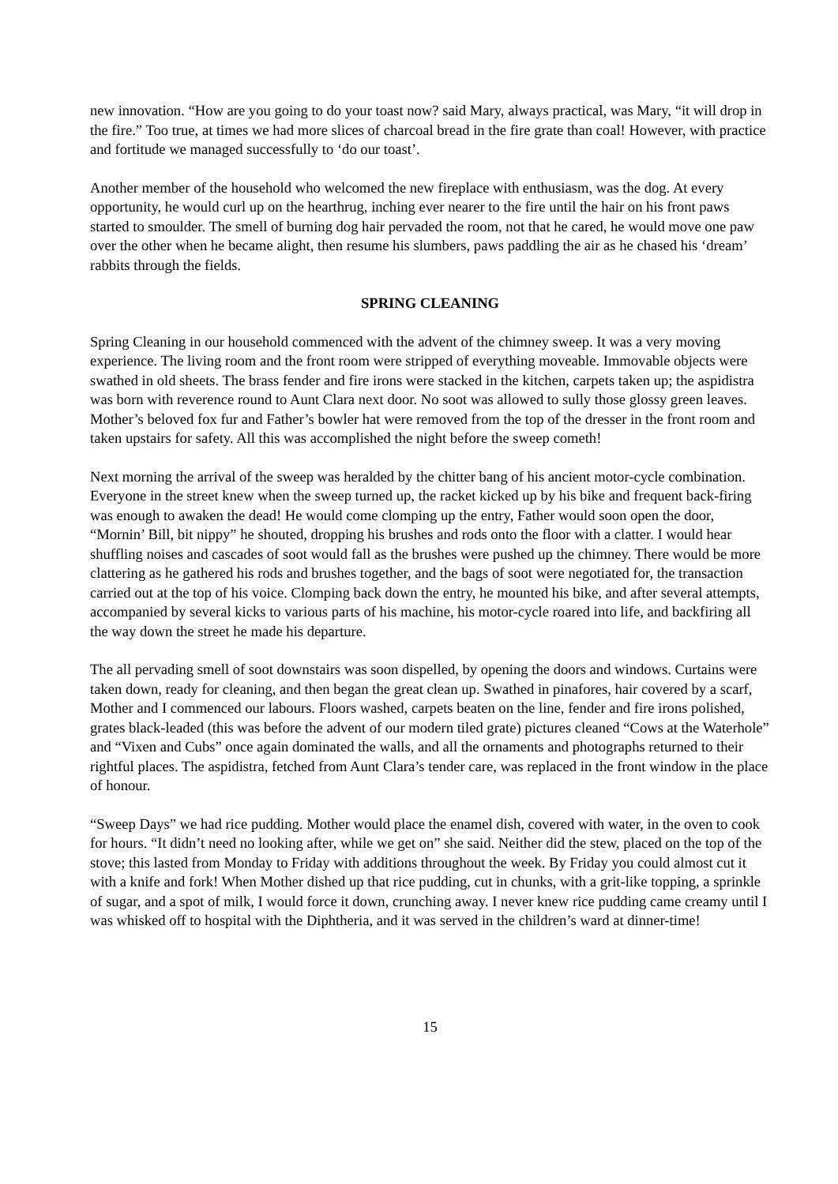new innovation. “How are you going to do your toast now? said Mary, always practical, was Mary, “it will drop in the fire.” Too true, at times we had more slices of charcoal bread in the fire grate than coal! However, with practice and fortitude we managed successfully to ‘do our toast’.
Another member of the household who welcomed the new fireplace with enthusiasm, was the dog. At every opportunity, he would curl up on the hearthrug, inching ever nearer to the fire until the hair on his front paws started to smoulder. The smell of burning dog hair pervaded the room, not that he cared, he would move one paw over the other when he became alight, then resume his slumbers, paws paddling the air as he chased his ‘dream’ rabbits through the fields.
SPRING CLEANING
Spring Cleaning in our household commenced with the advent of the chimney sweep. It was a very moving experience. The living room and the front room were stripped of everything moveable. Immovable objects were swathed in old sheets. The brass fender and fire irons were stacked in the kitchen, carpets taken up; the aspidistra was born with reverence round to Aunt Clara next door. No soot was allowed to sully those glossy green leaves. Mother’s beloved fox fur and Father’s bowler hat were removed from the top of the dresser in the front room and taken upstairs for safety. All this was accomplished the night before the sweep cometh!
Next morning the arrival of the sweep was heralded by the chitter bang of his ancient motor-cycle combination. Everyone in the street knew when the sweep turned up, the racket kicked up by his bike and frequent back-firing was enough to awaken the dead! He would come clomping up the entry, Father would soon open the door, “Mornin’ Bill, bit nippy” he shouted, dropping his brushes and rods onto the floor with a clatter. I would hear shuffling noises and cascades of soot would fall as the brushes were pushed up the chimney. There would be more clattering as he gathered his rods and brushes together, and the bags of soot were negotiated for, the transaction carried out at the top of his voice. Clomping back down the entry, he mounted his bike, and after several attempts, accompanied by several kicks to various parts of his machine, his motor-cycle roared into life, and backfiring all the way down the street he made his departure.
The all pervading smell of soot downstairs was soon dispelled, by opening the doors and windows. Curtains were taken down, ready for cleaning, and then began the great clean up. Swathed in pinafores, hair covered by a scarf, Mother and I commenced our labours. Floors washed, carpets beaten on the line, fender and fire irons polished, grates black-leaded (this was before the advent of our modern tiled grate) pictures cleaned “Cows at the Waterhole” and “Vixen and Cubs” once again dominated the walls, and all the ornaments and photographs returned to their rightful places. The aspidistra, fetched from Aunt Clara’s tender care, was replaced in the front window in the place of honour.
“Sweep Days” we had rice pudding. Mother would place the enamel dish, covered with water, in the oven to cook for hours. “It didn’t need no looking after, while we get on” she said. Neither did the stew, placed on the top of the stove; this lasted from Monday to Friday with additions throughout the week. By Friday you could almost cut it with a knife and fork! When Mother dished up that rice pudding, cut in chunks, with a grit-like topping, a sprinkle of sugar, and a spot of milk, I would force it down, crunching away. I never knew rice pudding came creamy until I was whisked off to hospital with the Diphtheria, and it was served in the children’s ward at dinner-time!
15